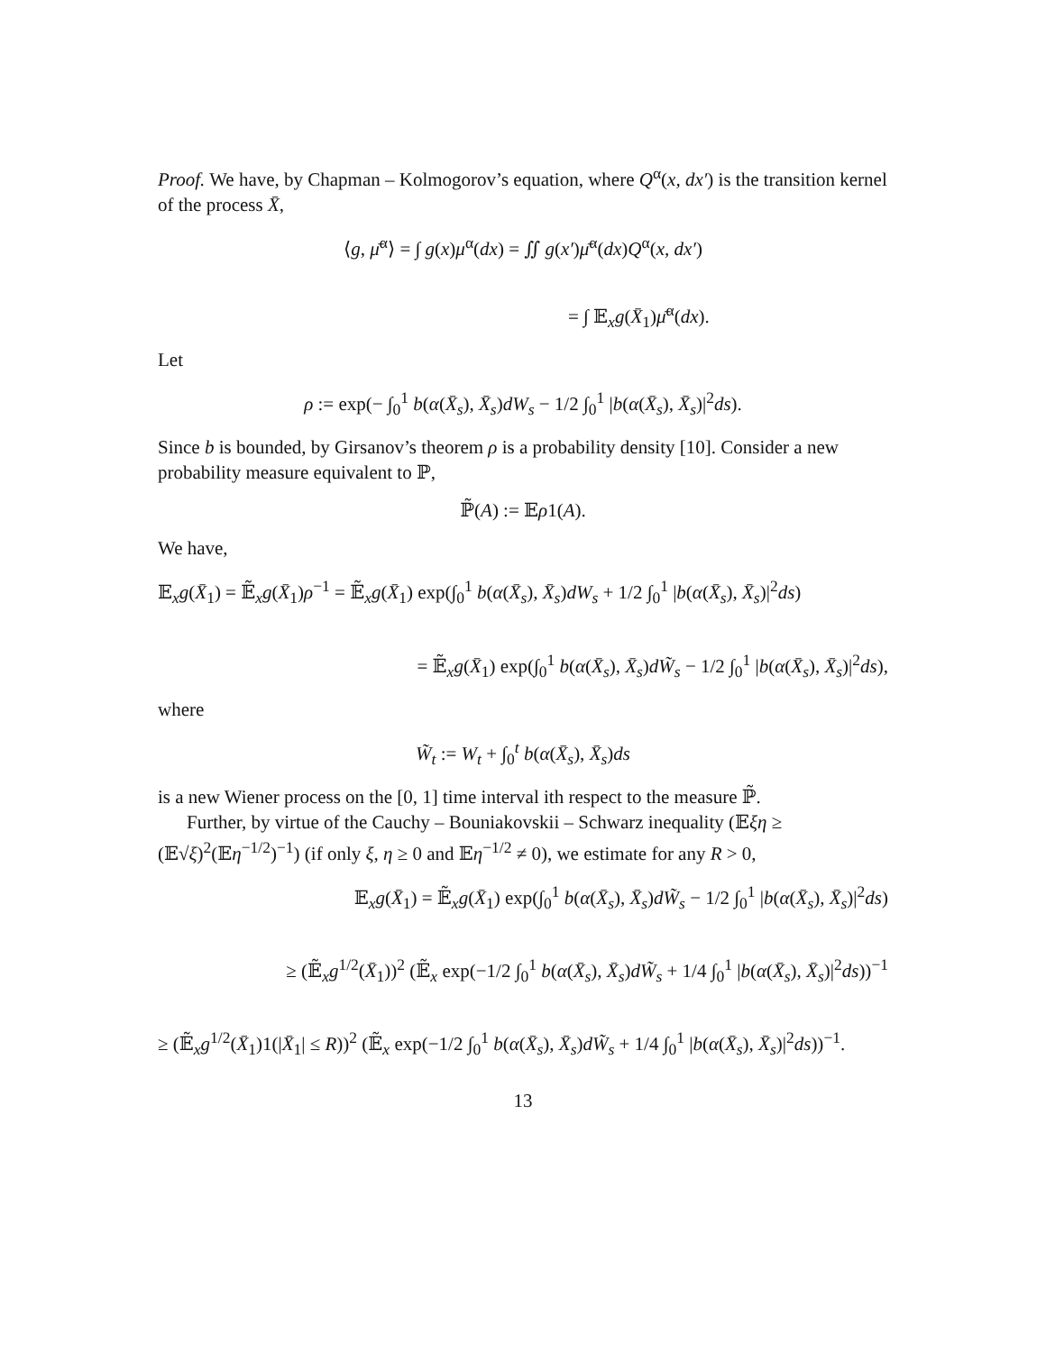Proof. We have, by Chapman – Kolmogorov’s equation, where Q<sup>α</sup>(x, dx′) is the transition kernel of the process X̄,
⟨g, μ̄<sup>α</sup>⟩ = ∫ g(x)μ<sup>α</sup>(dx) = ∬ g(x′)μ̄<sup>α</sup>(dx)Q<sup>α</sup>(x, dx′)
= ∫ 𝔼<sub>x</sub>g(X̄<sub>1</sub>)μ̄<sup>α</sup>(dx).
Let
ρ := exp(− ∫<sub>0</sub><sup>1</sup> b(α(X̄<sub>s</sub>), X̄<sub>s</sub>)dW<sub>s</sub> − 1/2 ∫<sub>0</sub><sup>1</sup> |b(α(X̄<sub>s</sub>), X̄<sub>s</sub>)|<sup>2</sup>ds).
Since b is bounded, by Girsanov’s theorem ρ is a probability density [10]. Consider a new probability measure equivalent to ℙ,
ℙ̃(A) := 𝔼ρ1(A).
We have,
𝔼<sub>x</sub>g(X̄<sub>1</sub>) = 𝔼̃<sub>x</sub>g(X̄<sub>1</sub>)ρ<sup>−1</sup> = 𝔼̃<sub>x</sub>g(X̄<sub>1</sub>) exp(∫<sub>0</sub><sup>1</sup> b(α(X̄<sub>s</sub>), X̄<sub>s</sub>)dW<sub>s</sub> + 1/2 ∫<sub>0</sub><sup>1</sup> |b(α(X̄<sub>s</sub>), X̄<sub>s</sub>)|<sup>2</sup>ds)
= 𝔼̃<sub>x</sub>g(X̄<sub>1</sub>) exp(∫<sub>0</sub><sup>1</sup> b(α(X̄<sub>s</sub>), X̄<sub>s</sub>)dW̃<sub>s</sub> − 1/2 ∫<sub>0</sub><sup>1</sup> |b(α(X̄<sub>s</sub>), X̄<sub>s</sub>)|<sup>2</sup>ds),
where
W̃<sub>t</sub> := W<sub>t</sub> + ∫<sub>0</sub><sup>t</sup> b(α(X̄<sub>s</sub>), X̄<sub>s</sub>)ds
is a new Wiener process on the [0, 1] time interval ith respect to the measure ℙ̃.
Further, by virtue of the Cauchy – Bouniakovskii – Schwarz inequality (𝔼ξη ≥ (𝔼√ξ)<sup>2</sup>(𝔼η<sup>−1/2</sup>)<sup>−1</sup>) (if only ξ, η ≥ 0 and 𝔼η<sup>−1/2</sup> ≠ 0), we estimate for any R > 0,
𝔼<sub>x</sub>g(X̄<sub>1</sub>) = 𝔼̃<sub>x</sub>g(X̄<sub>1</sub>) exp(∫<sub>0</sub><sup>1</sup> b(α(X̄<sub>s</sub>), X̄<sub>s</sub>)dW̃<sub>s</sub> − 1/2 ∫<sub>0</sub><sup>1</sup> |b(α(X̄<sub>s</sub>), X̄<sub>s</sub>)|<sup>2</sup>ds)
≥ (𝔼̃<sub>x</sub>g<sup>1/2</sup>(X̄<sub>1</sub>))<sup>2</sup> (𝔼̃<sub>x</sub> exp(−1/2 ∫<sub>0</sub><sup>1</sup> b(α(X̄<sub>s</sub>), X̄<sub>s</sub>)dW̃<sub>s</sub> + 1/4 ∫<sub>0</sub><sup>1</sup> |b(α(X̄<sub>s</sub>), X̄<sub>s</sub>)|<sup>2</sup>ds))<sup>−1</sup>
≥ (𝔼̃<sub>x</sub>g<sup>1/2</sup>(X̄<sub>1</sub>)1(|X̄<sub>1</sub>| ≤ R))<sup>2</sup> (𝔼̃<sub>x</sub> exp(−1/2 ∫<sub>0</sub><sup>1</sup> b(α(X̄<sub>s</sub>), X̄<sub>s</sub>)dW̃<sub>s</sub> + 1/4 ∫<sub>0</sub><sup>1</sup> |b(α(X̄<sub>s</sub>), X̄<sub>s</sub>)|<sup>2</sup>ds))<sup>−1</sup>.
13